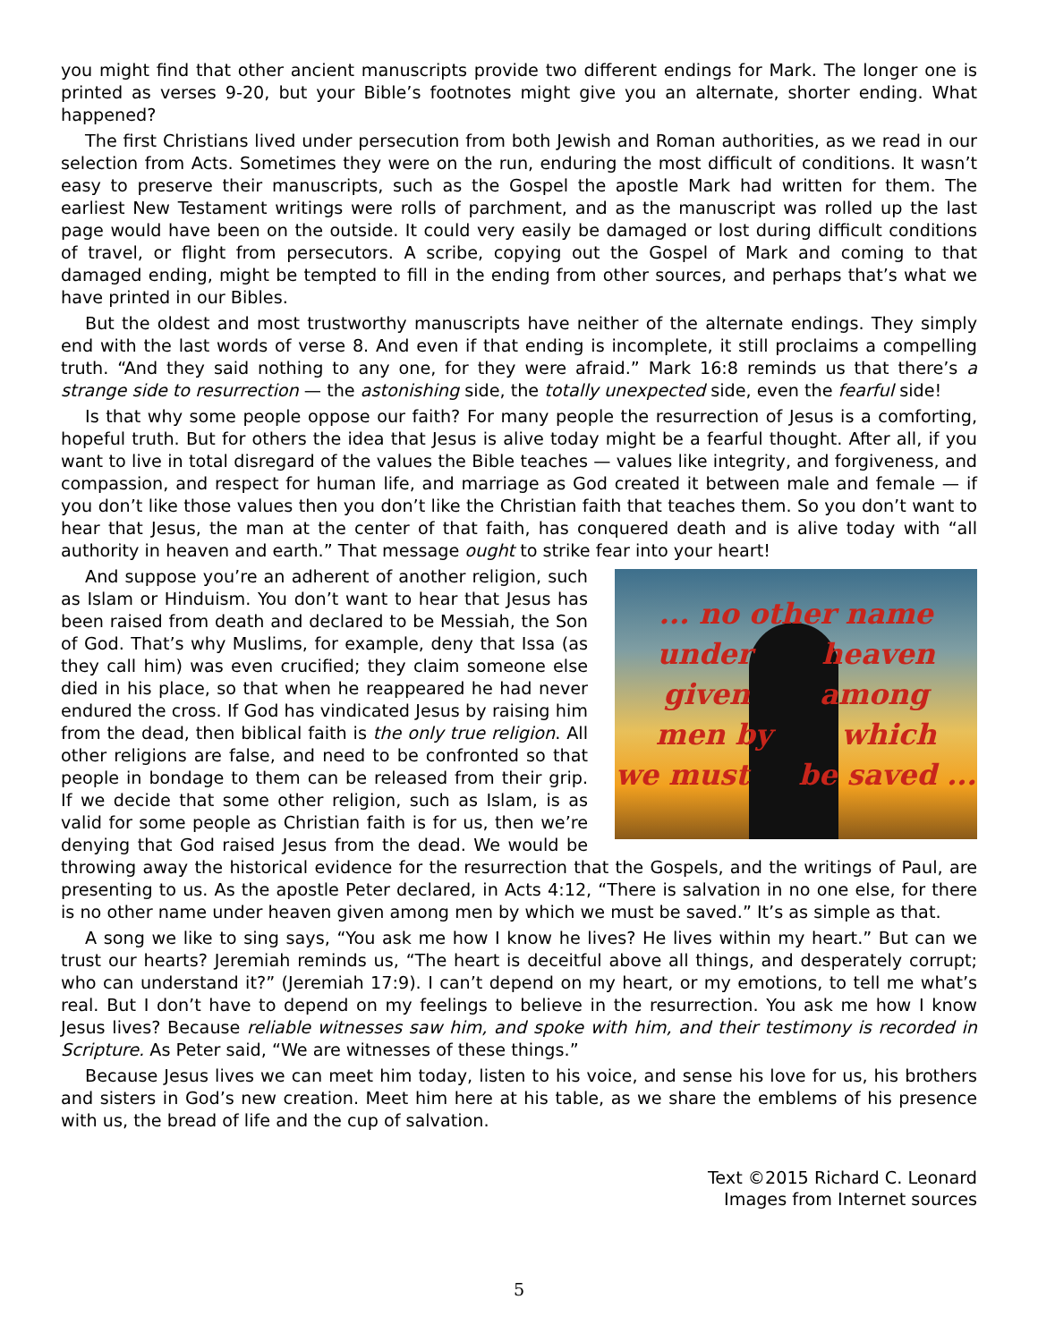you might find that other ancient manuscripts provide two different endings for Mark. The longer one is printed as verses 9-20, but your Bible’s footnotes might give you an alternate, shorter ending. What happened?
The first Christians lived under persecution from both Jewish and Roman authorities, as we read in our selection from Acts. Sometimes they were on the run, enduring the most difficult of conditions. It wasn’t easy to preserve their manuscripts, such as the Gospel the apostle Mark had written for them. The earliest New Testament writings were rolls of parchment, and as the manuscript was rolled up the last page would have been on the outside. It could very easily be damaged or lost during difficult conditions of travel, or flight from persecutors. A scribe, copying out the Gospel of Mark and coming to that damaged ending, might be tempted to fill in the ending from other sources, and perhaps that’s what we have printed in our Bibles.
But the oldest and most trustworthy manuscripts have neither of the alternate endings. They simply end with the last words of verse 8. And even if that ending is incomplete, it still proclaims a compelling truth. “And they said nothing to any one, for they were afraid.” Mark 16:8 reminds us that there’s a strange side to resurrection — the astonishing side, the totally unexpected side, even the fearful side!
Is that why some people oppose our faith? For many people the resurrection of Jesus is a comforting, hopeful truth. But for others the idea that Jesus is alive today might be a fearful thought. After all, if you want to live in total disregard of the values the Bible teaches — values like integrity, and forgiveness, and compassion, and respect for human life, and marriage as God created it between male and female — if you don’t like those values then you don’t like the Christian faith that teaches them. So you don’t want to hear that Jesus, the man at the center of that faith, has conquered death and is alive today with “all authority in heaven and earth.” That message ought to strike fear into your heart!
... no other name
under heaven
given among
men by which
we must be saved ...
And suppose you’re an adherent of another religion, such as Islam or Hinduism. You don’t want to hear that Jesus has been raised from death and declared to be Messiah, the Son of God. That’s why Muslims, for example, deny that Issa (as they call him) was even crucified; they claim someone else died in his place, so that when he reappeared he had never endured the cross. If God has vindicated Jesus by raising him from the dead, then biblical faith is the only true religion. All other religions are false, and need to be confronted so that people in bondage to them can be released from their grip. If we decide that some other religion, such as Islam, is as valid for some people as Christian faith is for us, then we’re denying that God raised Jesus from the dead. We would be throwing away the historical evidence for the resurrection that the Gospels, and the writings of Paul, are presenting to us. As the apostle Peter declared, in Acts 4:12, “There is salvation in no one else, for there is no other name under heaven given among men by which we must be saved.” It’s as simple as that.
A song we like to sing says, “You ask me how I know he lives? He lives within my heart.” But can we trust our hearts? Jeremiah reminds us, “The heart is deceitful above all things, and desperately corrupt; who can understand it?” (Jeremiah 17:9). I can’t depend on my heart, or my emotions, to tell me what’s real. But I don’t have to depend on my feelings to believe in the resurrection. You ask me how I know Jesus lives? Because reliable witnesses saw him, and spoke with him, and their testimony is recorded in Scripture. As Peter said, “We are witnesses of these things.”
Because Jesus lives we can meet him today, listen to his voice, and sense his love for us, his brothers and sisters in God’s new creation. Meet him here at his table, as we share the emblems of his presence with us, the bread of life and the cup of salvation.
Text ©2015 Richard C. Leonard
Images from Internet sources
5